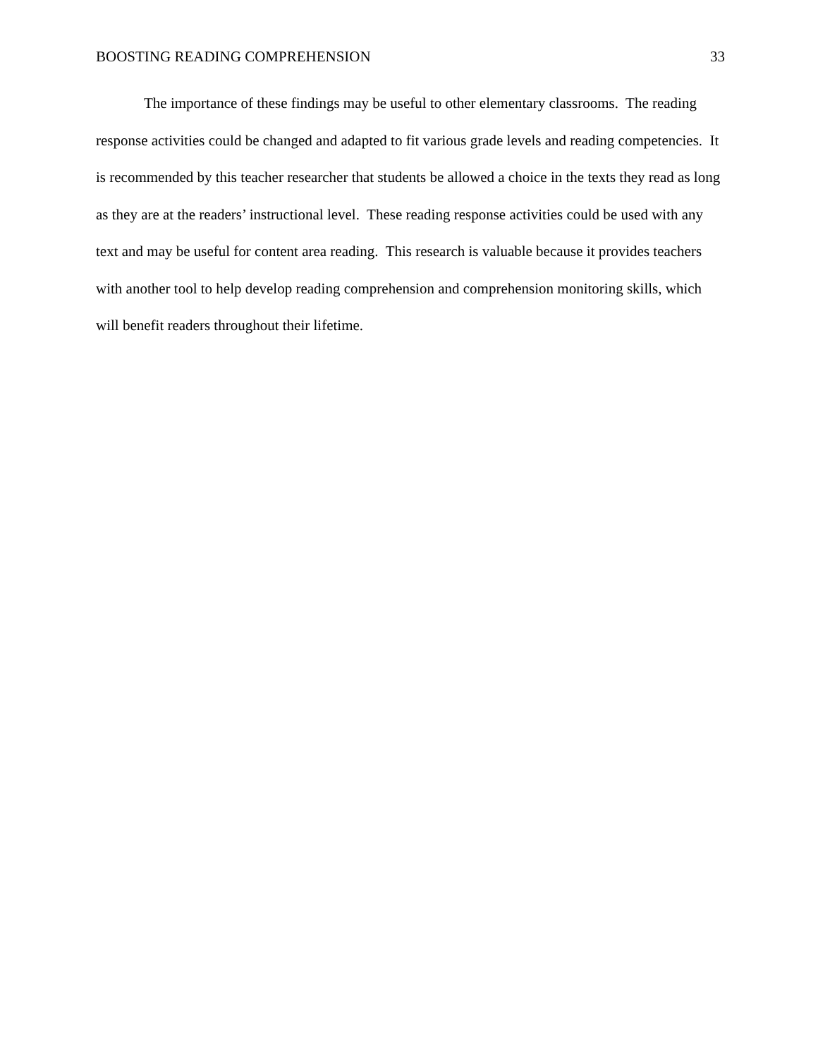BOOSTING READING COMPREHENSION 33
The importance of these findings may be useful to other elementary classrooms. The reading response activities could be changed and adapted to fit various grade levels and reading competencies. It is recommended by this teacher researcher that students be allowed a choice in the texts they read as long as they are at the readers’ instructional level. These reading response activities could be used with any text and may be useful for content area reading. This research is valuable because it provides teachers with another tool to help develop reading comprehension and comprehension monitoring skills, which will benefit readers throughout their lifetime.